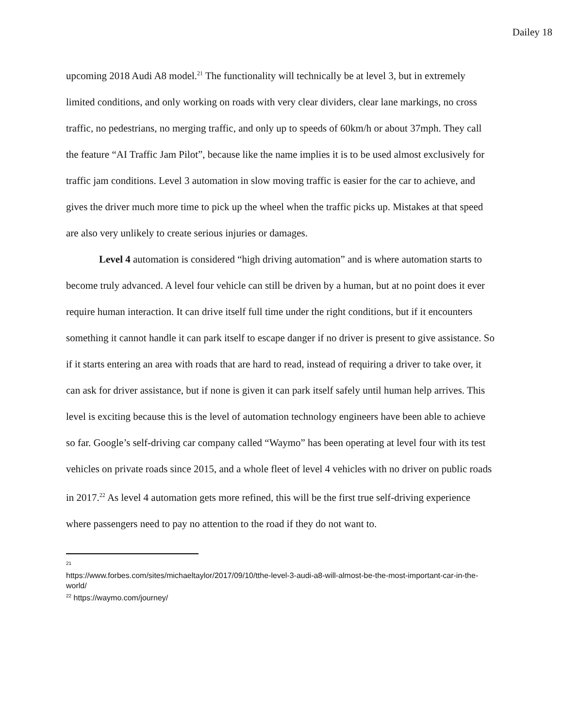Dailey 18
upcoming 2018 Audi A8 model.<sup>21</sup> The functionality will technically be at level 3, but in extremely limited conditions, and only working on roads with very clear dividers, clear lane markings, no cross traffic, no pedestrians, no merging traffic, and only up to speeds of 60km/h or about 37mph. They call the feature “AI Traffic Jam Pilot”, because like the name implies it is to be used almost exclusively for traffic jam conditions. Level 3 automation in slow moving traffic is easier for the car to achieve, and gives the driver much more time to pick up the wheel when the traffic picks up. Mistakes at that speed are also very unlikely to create serious injuries or damages.
Level 4 automation is considered “high driving automation” and is where automation starts to become truly advanced. A level four vehicle can still be driven by a human, but at no point does it ever require human interaction. It can drive itself full time under the right conditions, but if it encounters something it cannot handle it can park itself to escape danger if no driver is present to give assistance. So if it starts entering an area with roads that are hard to read, instead of requiring a driver to take over, it can ask for driver assistance, but if none is given it can park itself safely until human help arrives. This level is exciting because this is the level of automation technology engineers have been able to achieve so far. Google’s self-driving car company called “Waymo” has been operating at level four with its test vehicles on private roads since 2015, and a whole fleet of level 4 vehicles with no driver on public roads in 2017.<sup>22</sup> As level 4 automation gets more refined, this will be the first true self-driving experience where passengers need to pay no attention to the road if they do not want to.
<sup>21</sup>
https://www.forbes.com/sites/michaeltaylor/2017/09/10/tthe-level-3-audi-a8-will-almost-be-the-most-important-car-in-the-world/
<sup>22</sup> https://waymo.com/journey/